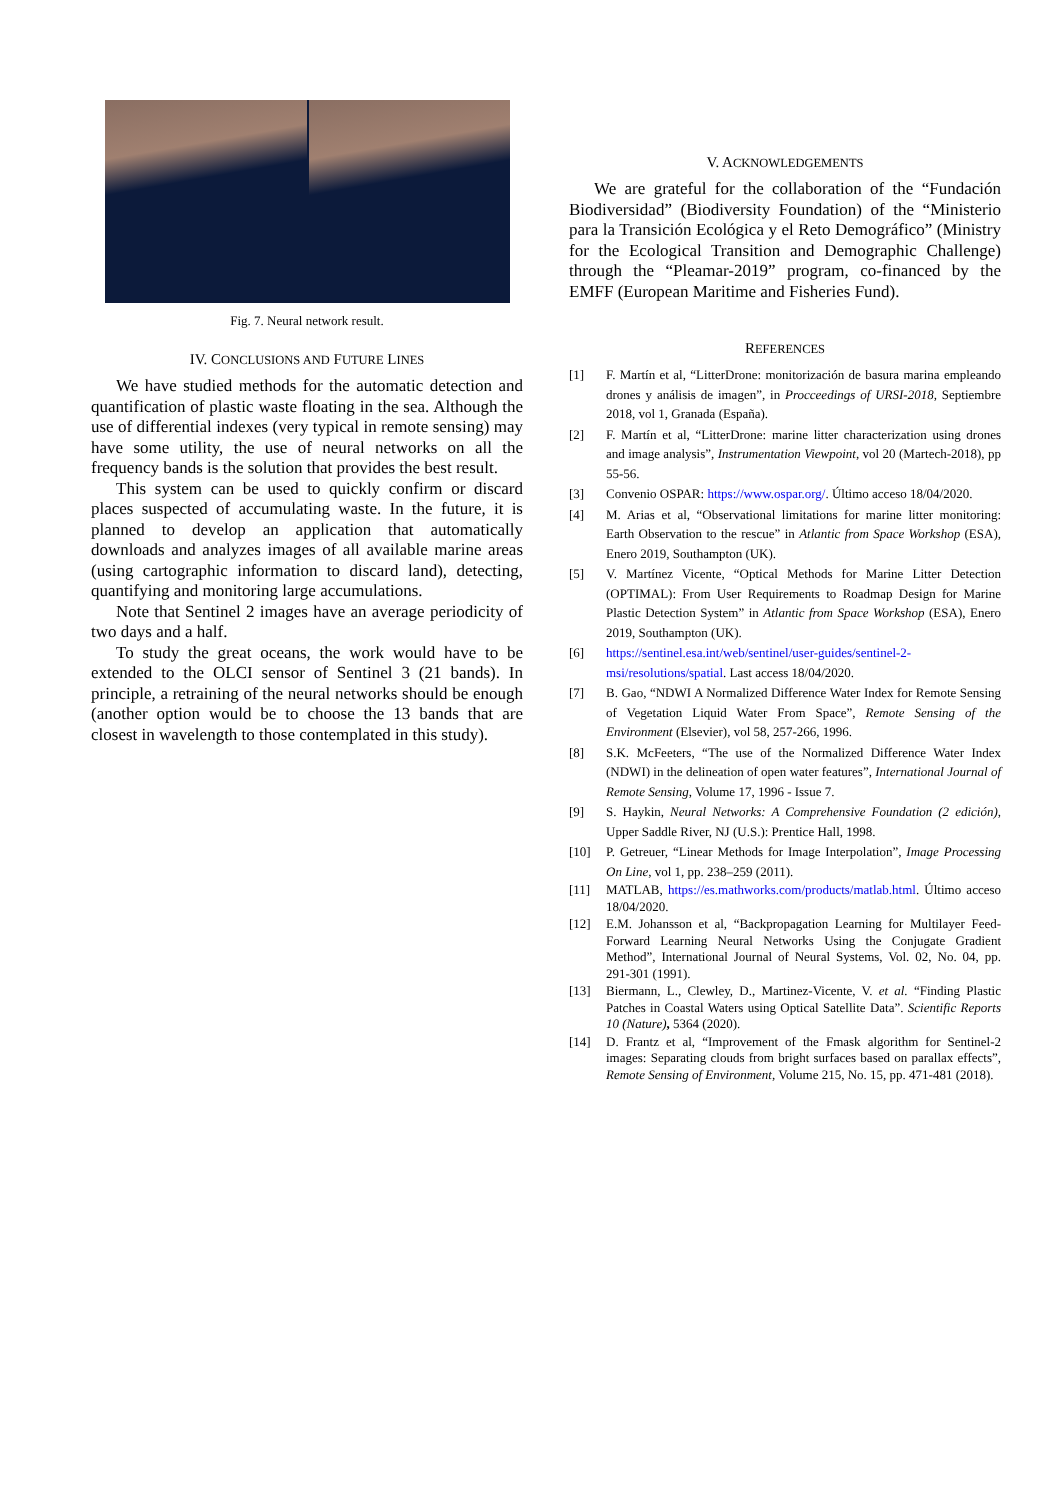Fig. 7. Neural network result.
IV. CONCLUSIONS AND FUTURE LINES
We have studied methods for the automatic detection and quantification of plastic waste floating in the sea. Although the use of differential indexes (very typical in remote sensing) may have some utility, the use of neural networks on all the frequency bands is the solution that provides the best result.
This system can be used to quickly confirm or discard places suspected of accumulating waste. In the future, it is planned to develop an application that automatically downloads and analyzes images of all available marine areas (using cartographic information to discard land), detecting, quantifying and monitoring large accumulations.
Note that Sentinel 2 images have an average periodicity of two days and a half.
To study the great oceans, the work would have to be extended to the OLCI sensor of Sentinel 3 (21 bands). In principle, a retraining of the neural networks should be enough (another option would be to choose the 13 bands that are closest in wavelength to those contemplated in this study).
V. ACKNOWLEDGEMENTS
We are grateful for the collaboration of the “Fundación Biodiversidad” (Biodiversity Foundation) of the “Ministerio para la Transición Ecológica y el Reto Demográfico” (Ministry for the Ecological Transition and Demographic Challenge) through the “Pleamar-2019” program, co-financed by the EMFF (European Maritime and Fisheries Fund).
REFERENCES
[1] F. Martín et al, “LitterDrone: monitorización de basura marina empleando drones y análisis de imagen”, in Procceedings of URSI-2018, Septiembre 2018, vol 1, Granada (España).
[2] F. Martín et al, “LitterDrone: marine litter characterization using drones and image analysis”, Instrumentation Viewpoint, vol 20 (Martech-2018), pp 55-56.
[3] Convenio OSPAR: https://www.ospar.org/. Último acceso 18/04/2020.
[4] M. Arias et al, “Observational limitations for marine litter monitoring: Earth Observation to the rescue” in Atlantic from Space Workshop (ESA), Enero 2019, Southampton (UK).
[5] V. Martínez Vicente, “Optical Methods for Marine Litter Detection (OPTIMAL): From User Requirements to Roadmap Design for Marine Plastic Detection System” in Atlantic from Space Workshop (ESA), Enero 2019, Southampton (UK).
[6] https://sentinel.esa.int/web/sentinel/user-guides/sentinel-2-msi/resolutions/spatial. Last access 18/04/2020.
[7] B. Gao, “NDWI A Normalized Difference Water Index for Remote Sensing of Vegetation Liquid Water From Space”, Remote Sensing of the Environment (Elsevier), vol 58, 257-266, 1996.
[8] S.K. McFeeters, “The use of the Normalized Difference Water Index (NDWI) in the delineation of open water features”, International Journal of Remote Sensing, Volume 17, 1996 - Issue 7.
[9] S. Haykin, Neural Networks: A Comprehensive Foundation (2 edición), Upper Saddle River, NJ (U.S.): Prentice Hall, 1998.
[10] P. Getreuer, “Linear Methods for Image Interpolation”, Image Processing On Line, vol 1, pp. 238–259 (2011).
[11] MATLAB, https://es.mathworks.com/products/matlab.html. Último acceso 18/04/2020.
[12] E.M. Johansson et al, “Backpropagation Learning for Multilayer Feed-Forward Learning Neural Networks Using the Conjugate Gradient Method”, International Journal of Neural Systems, Vol. 02, No. 04, pp. 291-301 (1991).
[13] Biermann, L., Clewley, D., Martinez-Vicente, V. et al. “Finding Plastic Patches in Coastal Waters using Optical Satellite Data”. Scientific Reports 10 (Nature), 5364 (2020).
[14] D. Frantz et al, “Improvement of the Fmask algorithm for Sentinel-2 images: Separating clouds from bright surfaces based on parallax effects”, Remote Sensing of Environment, Volume 215, No. 15, pp. 471-481 (2018).